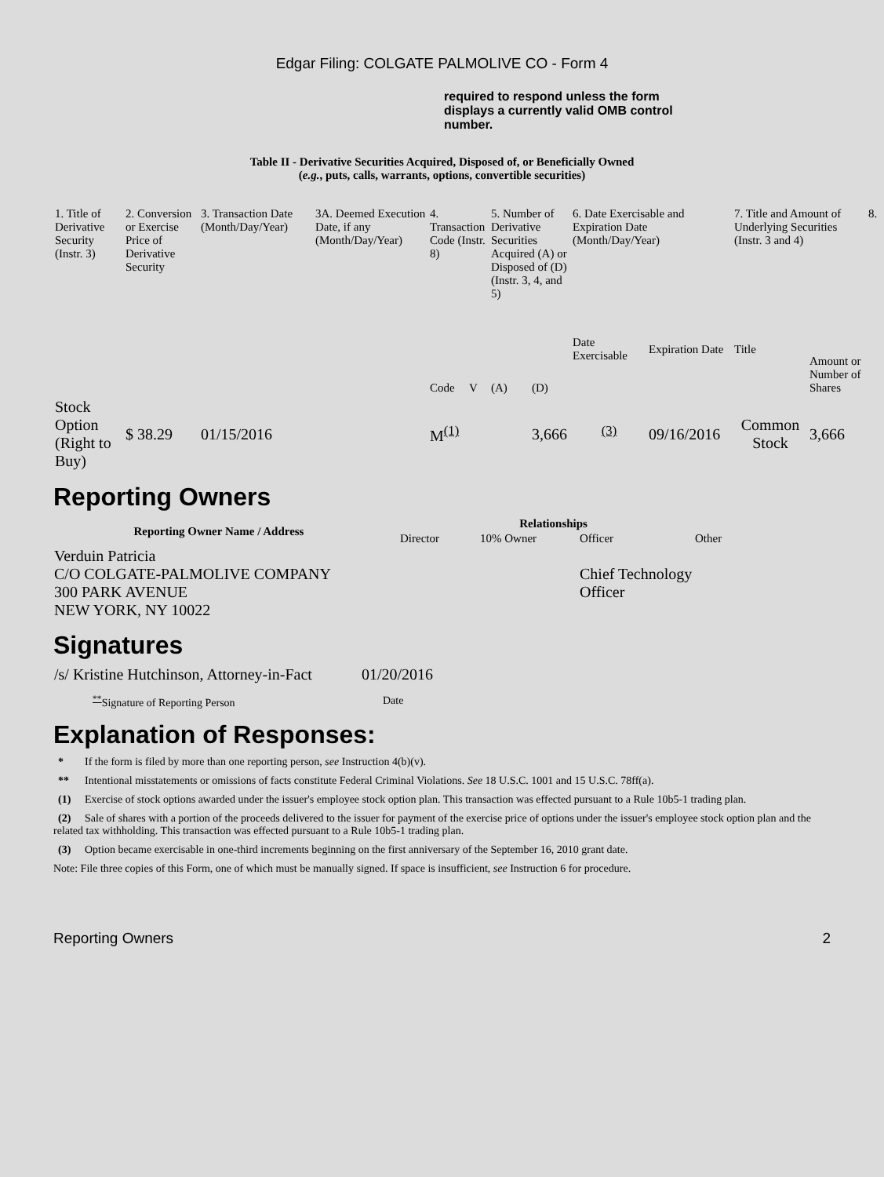Edgar Filing: COLGATE PALMOLIVE CO - Form 4
required to respond unless the form displays a currently valid OMB control number.
Table II - Derivative Securities Acquired, Disposed of, or Beneficially Owned
(e.g., puts, calls, warrants, options, convertible securities)
| 1. Title of Derivative Security (Instr. 3) | 2. Conversion or Exercise Price of Derivative Security | 3. Transaction Date (Month/Day/Year) | 3A. Deemed Execution Date, if any (Month/Day/Year) | 4. Transaction Code (Instr. 8) | | 5. Number of Derivative Securities Acquired (A) or Disposed of (D) (Instr. 3, 4, and 5) | | 6. Date Exercisable and Expiration Date (Month/Day/Year) | | 7. Title and Amount of Underlying Securities (Instr. 3 and 4) | | 8. |
| --- | --- | --- | --- | --- | --- | --- | --- | --- | --- | --- | --- | --- |
| | | | | Code | V | (A) | (D) | Date Exercisable | Expiration Date | Title | Amount or Number of Shares | |
| Stock Option (Right to Buy) | $ 38.29 | 01/15/2016 | | M<sup>(1)</sup> | | | 3,666 | <sup>(3)</sup> | 09/16/2016 | Common Stock | 3,666 | |
Reporting Owners
| Reporting Owner Name / Address | Relationships | | | |
| --- | --- | --- | --- | --- |
| | Director | 10% Owner | Officer | Other |
| Verduin Patricia C/O COLGATE-PALMOLIVE COMPANY 300 PARK AVENUE NEW YORK, NY 10022 | | | Chief Technology Officer | |
Signatures
| /s/ Kristine Hutchinson, Attorney-in-Fact | 01/20/2016 |
| <sup>**</sup> Signature of Reporting Person | Date |
Explanation of Responses:
* If the form is filed by more than one reporting person, see Instruction 4(b)(v).
** Intentional misstatements or omissions of facts constitute Federal Criminal Violations. See 18 U.S.C. 1001 and 15 U.S.C. 78ff(a).
(1) Exercise of stock options awarded under the issuer's employee stock option plan. This transaction was effected pursuant to a Rule 10b5-1 trading plan.
(2) Sale of shares with a portion of the proceeds delivered to the issuer for payment of the exercise price of options under the issuer's employee stock option plan and the related tax withholding. This transaction was effected pursuant to a Rule 10b5-1 trading plan.
(3) Option became exercisable in one-third increments beginning on the first anniversary of the September 16, 2010 grant date.
Note: File three copies of this Form, one of which must be manually signed. If space is insufficient, see Instruction 6 for procedure.
Reporting Owners 2